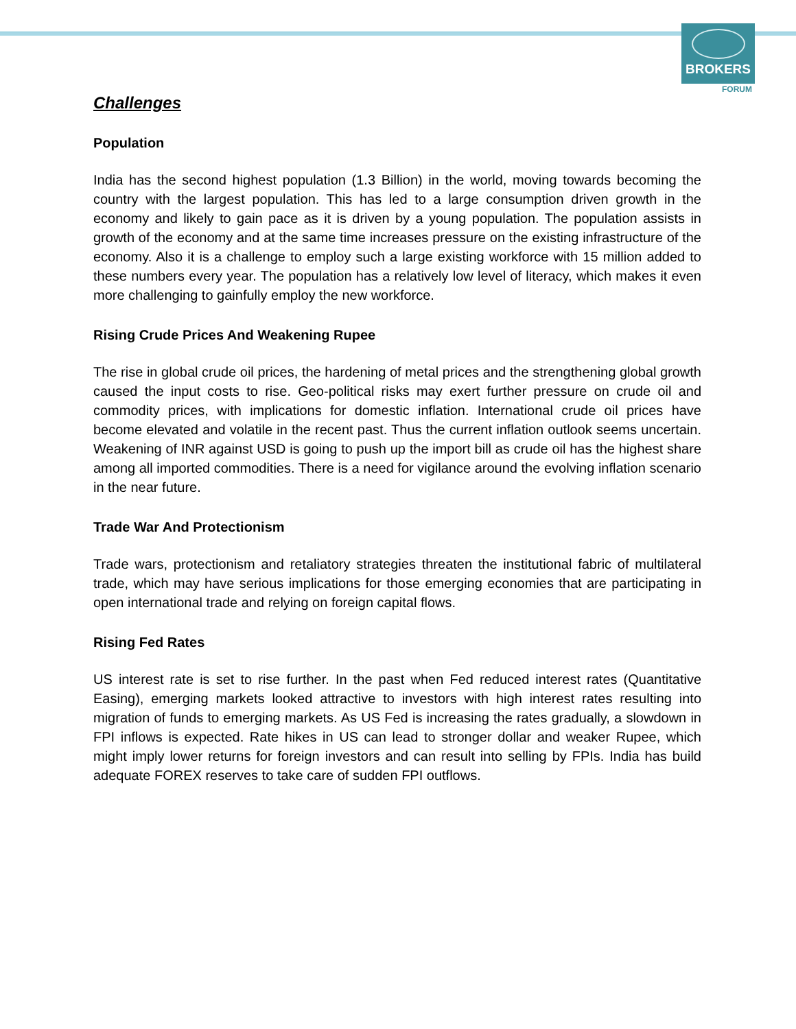BROKERS
FORUM
Challenges
Population
India has the second highest population (1.3 Billion) in the world, moving towards becoming the country with the largest population. This has led to a large consumption driven growth in the economy and likely to gain pace as it is driven by a young population. The population assists in growth of the economy and at the same time increases pressure on the existing infrastructure of the economy. Also it is a challenge to employ such a large existing workforce with 15 million added to these numbers every year. The population has a relatively low level of literacy, which makes it even more challenging to gainfully employ the new workforce.
Rising Crude Prices And Weakening Rupee
The rise in global crude oil prices, the hardening of metal prices and the strengthening global growth caused the input costs to rise. Geo-political risks may exert further pressure on crude oil and commodity prices, with implications for domestic inflation. International crude oil prices have become elevated and volatile in the recent past. Thus the current inflation outlook seems uncertain. Weakening of INR against USD is going to push up the import bill as crude oil has the highest share among all imported commodities. There is a need for vigilance around the evolving inflation scenario in the near future.
Trade War And Protectionism
Trade wars, protectionism and retaliatory strategies threaten the institutional fabric of multilateral trade, which may have serious implications for those emerging economies that are participating in open international trade and relying on foreign capital flows.
Rising Fed Rates
US interest rate is set to rise further. In the past when Fed reduced interest rates (Quantitative Easing), emerging markets looked attractive to investors with high interest rates resulting into migration of funds to emerging markets. As US Fed is increasing the rates gradually, a slowdown in FPI inflows is expected. Rate hikes in US can lead to stronger dollar and weaker Rupee, which might imply lower returns for foreign investors and can result into selling by FPIs. India has build adequate FOREX reserves to take care of sudden FPI outflows.